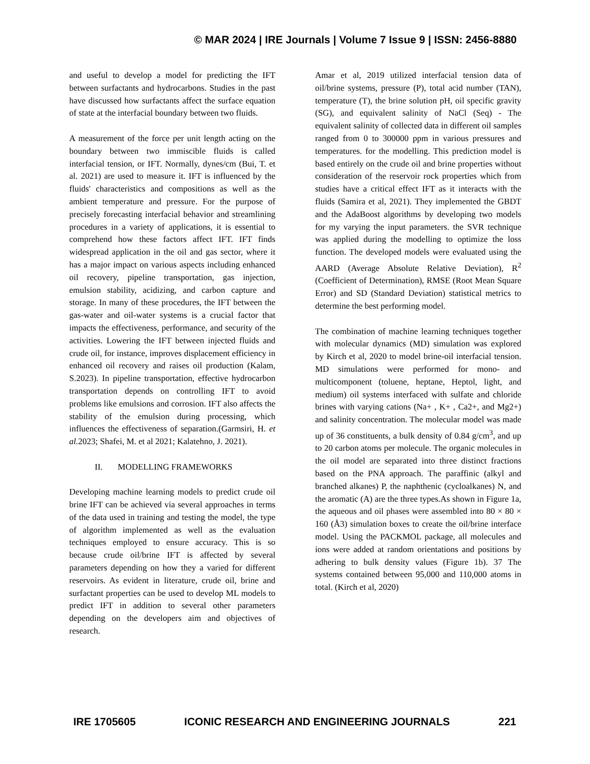© MAR 2024 | IRE Journals | Volume 7 Issue 9 | ISSN: 2456-8880
and useful to develop a model for predicting the IFT between surfactants and hydrocarbons. Studies in the past have discussed how surfactants affect the surface equation of state at the interfacial boundary between two fluids.
A measurement of the force per unit length acting on the boundary between two immiscible fluids is called interfacial tension, or IFT. Normally, dynes/cm (Bui, T. et al. 2021) are used to measure it. IFT is influenced by the fluids' characteristics and compositions as well as the ambient temperature and pressure. For the purpose of precisely forecasting interfacial behavior and streamlining procedures in a variety of applications, it is essential to comprehend how these factors affect IFT. IFT finds widespread application in the oil and gas sector, where it has a major impact on various aspects including enhanced oil recovery, pipeline transportation, gas injection, emulsion stability, acidizing, and carbon capture and storage. In many of these procedures, the IFT between the gas-water and oil-water systems is a crucial factor that impacts the effectiveness, performance, and security of the activities. Lowering the IFT between injected fluids and crude oil, for instance, improves displacement efficiency in enhanced oil recovery and raises oil production (Kalam, S.2023). In pipeline transportation, effective hydrocarbon transportation depends on controlling IFT to avoid problems like emulsions and corrosion. IFT also affects the stability of the emulsion during processing, which influences the effectiveness of separation.(Garmsiri, H. et al. 2023; Shafei, M. et al 2021; Kalatehno, J. 2021).
II. MODELLING FRAMEWORKS
Developing machine learning models to predict crude oil brine IFT can be achieved via several approaches in terms of the data used in training and testing the model, the type of algorithm implemented as well as the evaluation techniques employed to ensure accuracy. This is so because crude oil/brine IFT is affected by several parameters depending on how they a varied for different reservoirs. As evident in literature, crude oil, brine and surfactant properties can be used to develop ML models to predict IFT in addition to several other parameters depending on the developers aim and objectives of research.
Amar et al, 2019 utilized interfacial tension data of oil/brine systems, pressure (P), total acid number (TAN), temperature (T), the brine solution pH, oil specific gravity (SG), and equivalent salinity of NaCl (Seq) - The equivalent salinity of collected data in different oil samples ranged from 0 to 300000 ppm in various pressures and temperatures. for the modelling. This prediction model is based entirely on the crude oil and brine properties without consideration of the reservoir rock properties which from studies have a critical effect IFT as it interacts with the fluids (Samira et al, 2021). They implemented the GBDT and the AdaBoost algorithms by developing two models for my varying the input parameters. the SVR technique was applied during the modelling to optimize the loss function. The developed models were evaluated using the AARD (Average Absolute Relative Deviation), R<sup>2</sup> (Coefficient of Determination), RMSE (Root Mean Square Error) and SD (Standard Deviation) statistical metrics to determine the best performing model.
The combination of machine learning techniques together with molecular dynamics (MD) simulation was explored by Kirch et al, 2020 to model brine-oil interfacial tension. MD simulations were performed for mono- and multicomponent (toluene, heptane, Heptol, light, and medium) oil systems interfaced with sulfate and chloride brines with varying cations (Na+ , K+ , Ca2+, and Mg2+) and salinity concentration. The molecular model was made up of 36 constituents, a bulk density of 0.84 g/cm<sup>3</sup>, and up to 20 carbon atoms per molecule. The organic molecules in the oil model are separated into three distinct fractions based on the PNA approach. The paraffinic (alkyl and branched alkanes) P, the naphthenic (cycloalkanes) N, and the aromatic (A) are the three types.As shown in Figure 1a, the aqueous and oil phases were assembled into 80 × 80 × 160 (Å3) simulation boxes to create the oil/brine interface model. Using the PACKMOL package, all molecules and ions were added at random orientations and positions by adhering to bulk density values (Figure 1b). 37 The systems contained between 95,000 and 110,000 atoms in total. (Kirch et al, 2020)
IRE 1705605 ICONIC RESEARCH AND ENGINEERING JOURNALS 221